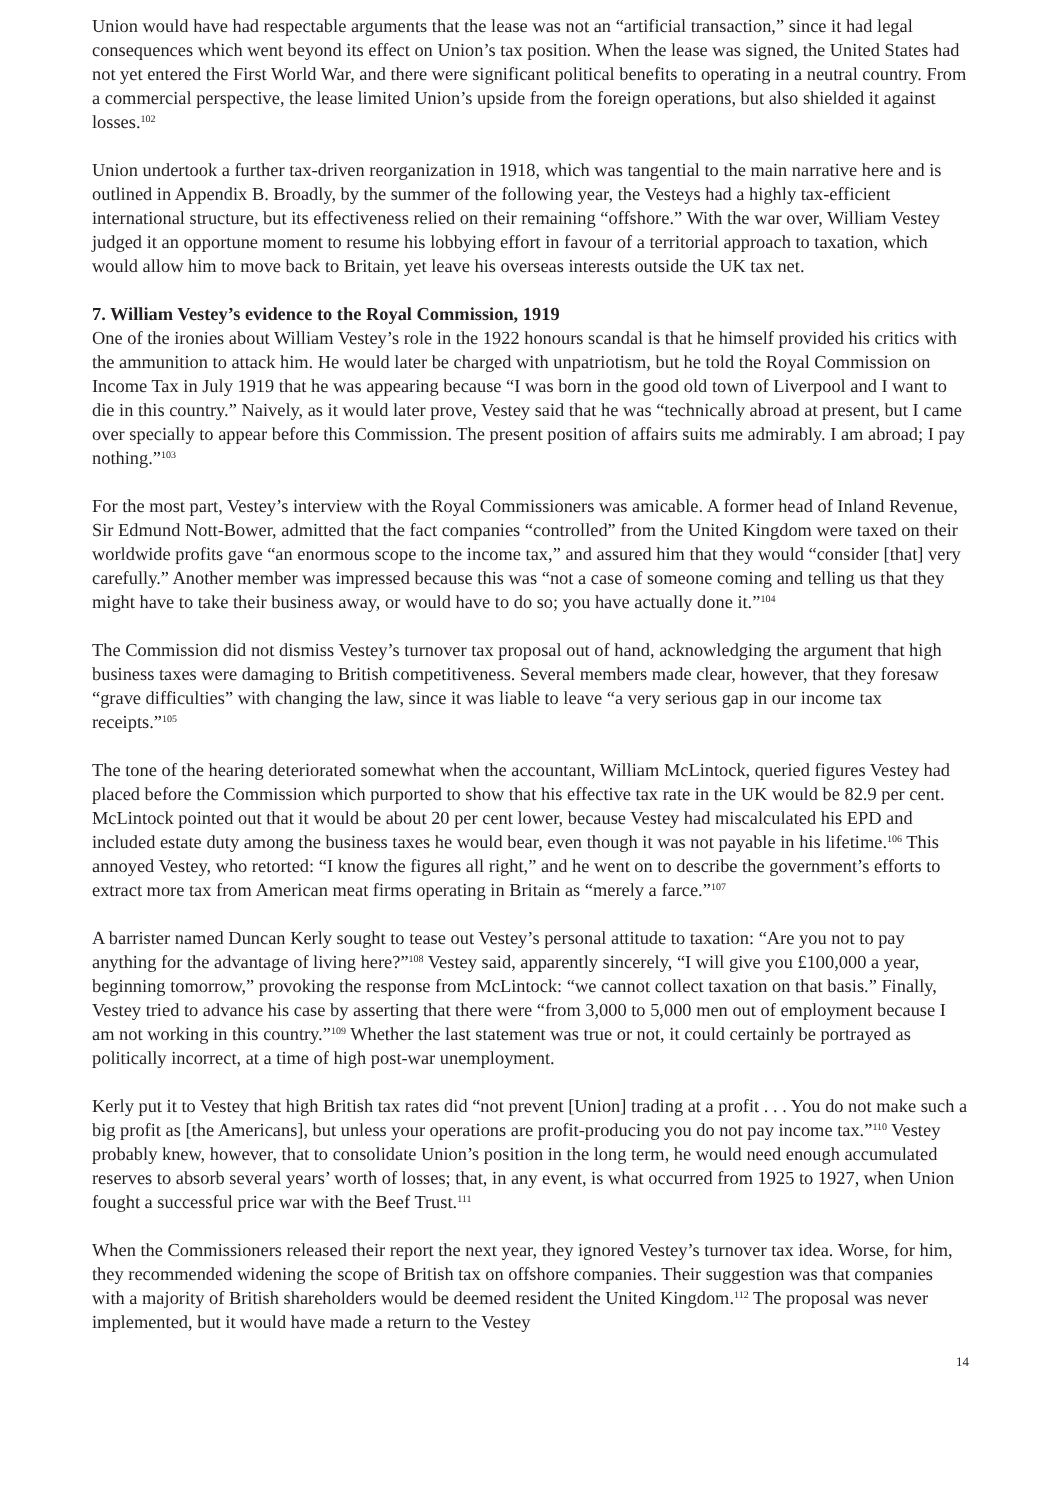Union would have had respectable arguments that the lease was not an “artificial transaction,” since it had legal consequences which went beyond its effect on Union’s tax position. When the lease was signed, the United States had not yet entered the First World War, and there were significant political benefits to operating in a neutral country. From a commercial perspective, the lease limited Union’s upside from the foreign operations, but also shielded it against losses.<sup>102</sup>
Union undertook a further tax-driven reorganization in 1918, which was tangential to the main narrative here and is outlined in Appendix B. Broadly, by the summer of the following year, the Vesteys had a highly tax-efficient international structure, but its effectiveness relied on their remaining “offshore.” With the war over, William Vestey judged it an opportune moment to resume his lobbying effort in favour of a territorial approach to taxation, which would allow him to move back to Britain, yet leave his overseas interests outside the UK tax net.
7. William Vestey’s evidence to the Royal Commission, 1919
One of the ironies about William Vestey’s role in the 1922 honours scandal is that he himself provided his critics with the ammunition to attack him. He would later be charged with unpatriotism, but he told the Royal Commission on Income Tax in July 1919 that he was appearing because “I was born in the good old town of Liverpool and I want to die in this country.” Naively, as it would later prove, Vestey said that he was “technically abroad at present, but I came over specially to appear before this Commission. The present position of affairs suits me admirably. I am abroad; I pay nothing.”<sup>103</sup>
For the most part, Vestey’s interview with the Royal Commissioners was amicable. A former head of Inland Revenue, Sir Edmund Nott-Bower, admitted that the fact companies “controlled” from the United Kingdom were taxed on their worldwide profits gave “an enormous scope to the income tax,” and assured him that they would “consider [that] very carefully.” Another member was impressed because this was “not a case of someone coming and telling us that they might have to take their business away, or would have to do so; you have actually done it.”<sup>104</sup>
The Commission did not dismiss Vestey’s turnover tax proposal out of hand, acknowledging the argument that high business taxes were damaging to British competitiveness. Several members made clear, however, that they foresaw “grave difficulties” with changing the law, since it was liable to leave “a very serious gap in our income tax receipts.”<sup>105</sup>
The tone of the hearing deteriorated somewhat when the accountant, William McLintock, queried figures Vestey had placed before the Commission which purported to show that his effective tax rate in the UK would be 82.9 per cent. McLintock pointed out that it would be about 20 per cent lower, because Vestey had miscalculated his EPD and included estate duty among the business taxes he would bear, even though it was not payable in his lifetime.<sup>106</sup> This annoyed Vestey, who retorted: “I know the figures all right,” and he went on to describe the government’s efforts to extract more tax from American meat firms operating in Britain as “merely a farce.”<sup>107</sup>
A barrister named Duncan Kerly sought to tease out Vestey’s personal attitude to taxation: “Are you not to pay anything for the advantage of living here?”<sup>108</sup> Vestey said, apparently sincerely, “I will give you £100,000 a year, beginning tomorrow,” provoking the response from McLintock: “we cannot collect taxation on that basis.” Finally, Vestey tried to advance his case by asserting that there were “from 3,000 to 5,000 men out of employment because I am not working in this country.”<sup>109</sup> Whether the last statement was true or not, it could certainly be portrayed as politically incorrect, at a time of high post-war unemployment.
Kerly put it to Vestey that high British tax rates did “not prevent [Union] trading at a profit . . . You do not make such a big profit as [the Americans], but unless your operations are profit-producing you do not pay income tax.”<sup>110</sup> Vestey probably knew, however, that to consolidate Union’s position in the long term, he would need enough accumulated reserves to absorb several years’ worth of losses; that, in any event, is what occurred from 1925 to 1927, when Union fought a successful price war with the Beef Trust.<sup>111</sup>
When the Commissioners released their report the next year, they ignored Vestey’s turnover tax idea. Worse, for him, they recommended widening the scope of British tax on offshore companies. Their suggestion was that companies with a majority of British shareholders would be deemed resident the United Kingdom.<sup>112</sup> The proposal was never implemented, but it would have made a return to the Vestey
14